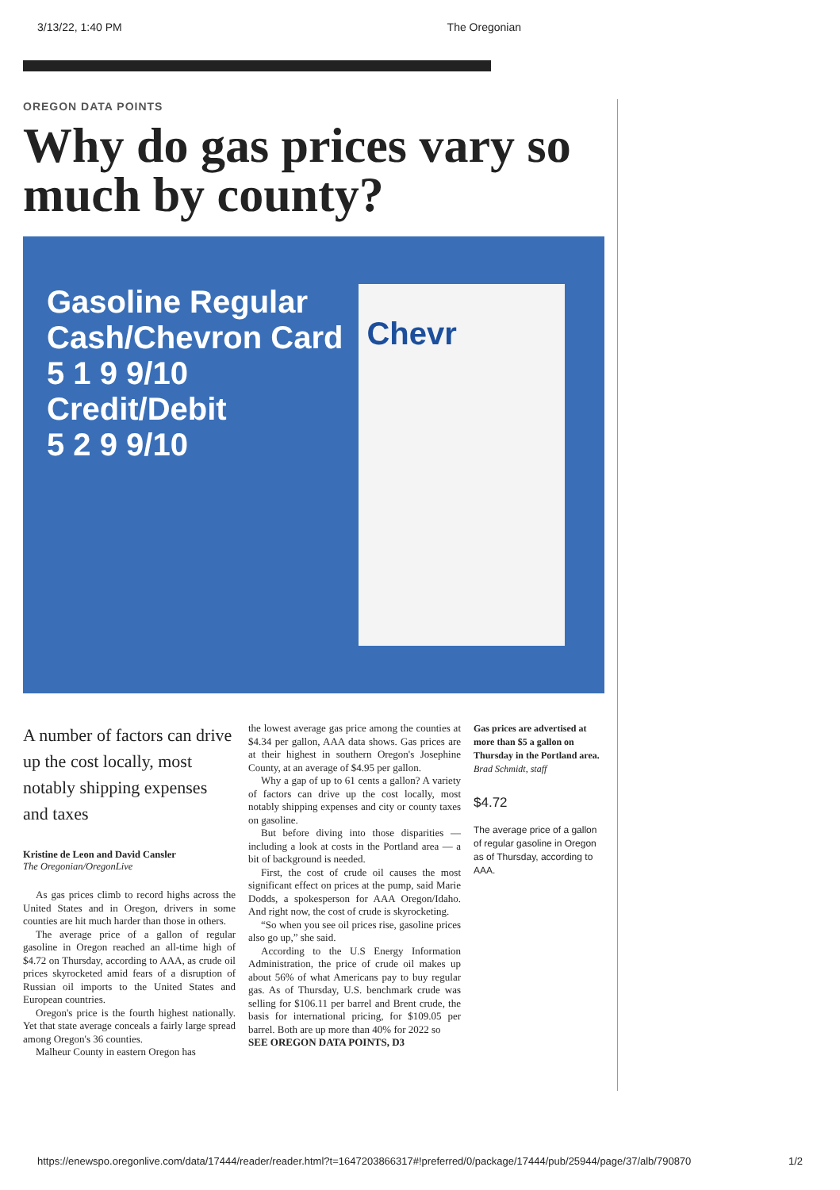3/13/22, 1:40 PM The Oregonian
OREGON DATA POINTS
Why do gas prices vary so much by county?
Gasoline Regular
Cash/Chevron Card
5 1 9 9/10
Credit/Debit
5 2 9 9/10
Chevr
A number of factors can drive up the cost locally, most notably shipping expenses and taxes
Kristine de Leon and David Cansler
The Oregonian/OregonLive
As gas prices climb to record highs across the United States and in Oregon, drivers in some counties are hit much harder than those in others.
The average price of a gallon of regular gasoline in Oregon reached an all-time high of $4.72 on Thursday, according to AAA, as crude oil prices skyrocketed amid fears of a disruption of Russian oil imports to the United States and European countries.
Oregon's price is the fourth highest nationally. Yet that state average conceals a fairly large spread among Oregon's 36 counties.
Malheur County in eastern Oregon has
the lowest average gas price among the counties at $4.34 per gallon, AAA data shows. Gas prices are at their highest in southern Oregon's Josephine County, at an average of $4.95 per gallon.
Why a gap of up to 61 cents a gallon? A variety of factors can drive up the cost locally, most notably shipping expenses and city or county taxes on gasoline.
But before diving into those disparities — including a look at costs in the Portland area — a bit of background is needed.
First, the cost of crude oil causes the most significant effect on prices at the pump, said Marie Dodds, a spokesperson for AAA Oregon/Idaho. And right now, the cost of crude is skyrocketing.
“So when you see oil prices rise, gasoline prices also go up,” she said.
According to the U.S Energy Information Administration, the price of crude oil makes up about 56% of what Americans pay to buy regular gas. As of Thursday, U.S. benchmark crude was selling for $106.11 per barrel and Brent crude, the basis for international pricing, for $109.05 per barrel. Both are up more than 40% for 2022 so
SEE OREGON DATA POINTS, D3
Gas prices are advertised at more than $5 a gallon on Thursday in the Portland area. Brad Schmidt, staff
$4.72
The average price of a gallon of regular gasoline in Oregon as of Thursday, according to AAA.
https://enewspo.oregonlive.com/data/17444/reader/reader.html?t=1647203866317#!preferred/0/package/17444/pub/25944/page/37/alb/790870 1/2